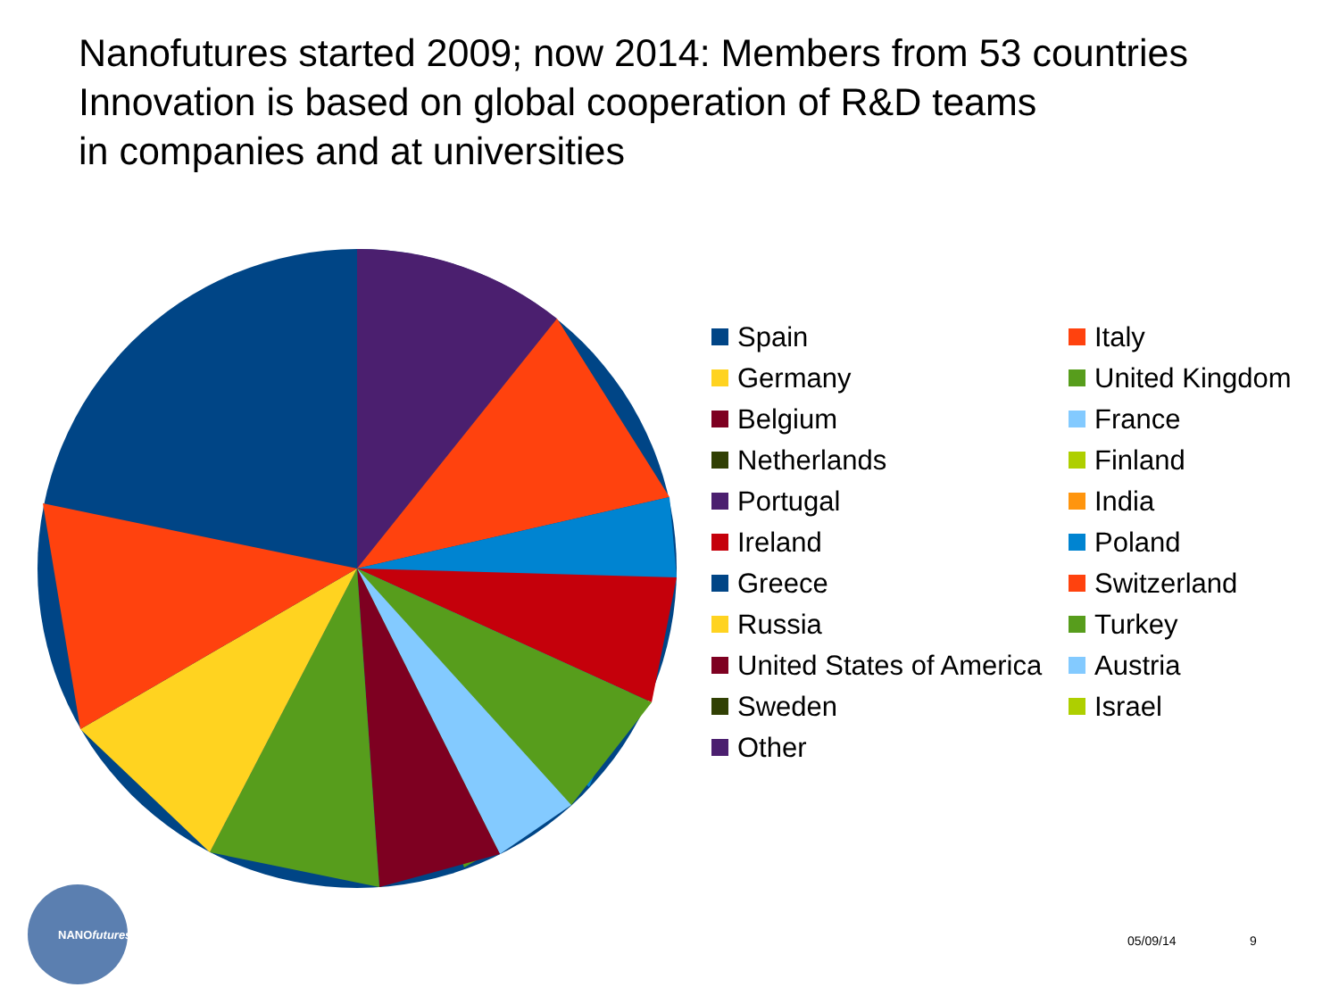Nanofutures started 2009; now 2014: Members from 53 countries
Innovation is based on global cooperation of R&D teams
in companies and at universities
Spain
Italy
Germany
United Kingdom
Belgium
France
Netherlands
Finland
Portugal
India
Ireland
Poland
Greece
Switzerland
Russia
Turkey
United States of America
Austria
Sweden
Israel
Other
NANOfutures
05/09/14 9